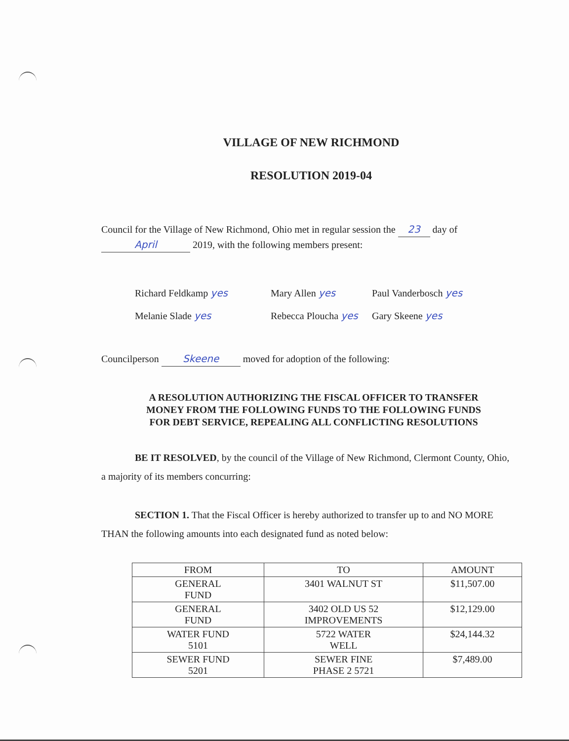VILLAGE OF NEW RICHMOND
RESOLUTION 2019-04
Council for the Village of New Richmond, Ohio met in regular session the 23 day of April 2019, with the following members present:
Richard Feldkamp yes
Mary Allen yes
Paul Vanderbosch yes
Melanie Slade yes
Rebecca Ploucha yes
Gary Skeene yes
Councilperson Skeene moved for adoption of the following:
A RESOLUTION AUTHORIZING THE FISCAL OFFICER TO TRANSFER MONEY FROM THE FOLLOWING FUNDS TO THE FOLLOWING FUNDS FOR DEBT SERVICE, REPEALING ALL CONFLICTING RESOLUTIONS
BE IT RESOLVED, by the council of the Village of New Richmond, Clermont County, Ohio, a majority of its members concurring:
SECTION 1. That the Fiscal Officer is hereby authorized to transfer up to and NO MORE THAN the following amounts into each designated fund as noted below:
| FROM | TO | AMOUNT |
| --- | --- | --- |
| GENERAL FUND | 3401 WALNUT ST | $11,507.00 |
| GENERAL FUND | 3402 OLD US 52 IMPROVEMENTS | $12,129.00 |
| WATER FUND 5101 | 5722 WATER WELL | $24,144.32 |
| SEWER FUND 5201 | SEWER FINE PHASE 2 5721 | $7,489.00 |